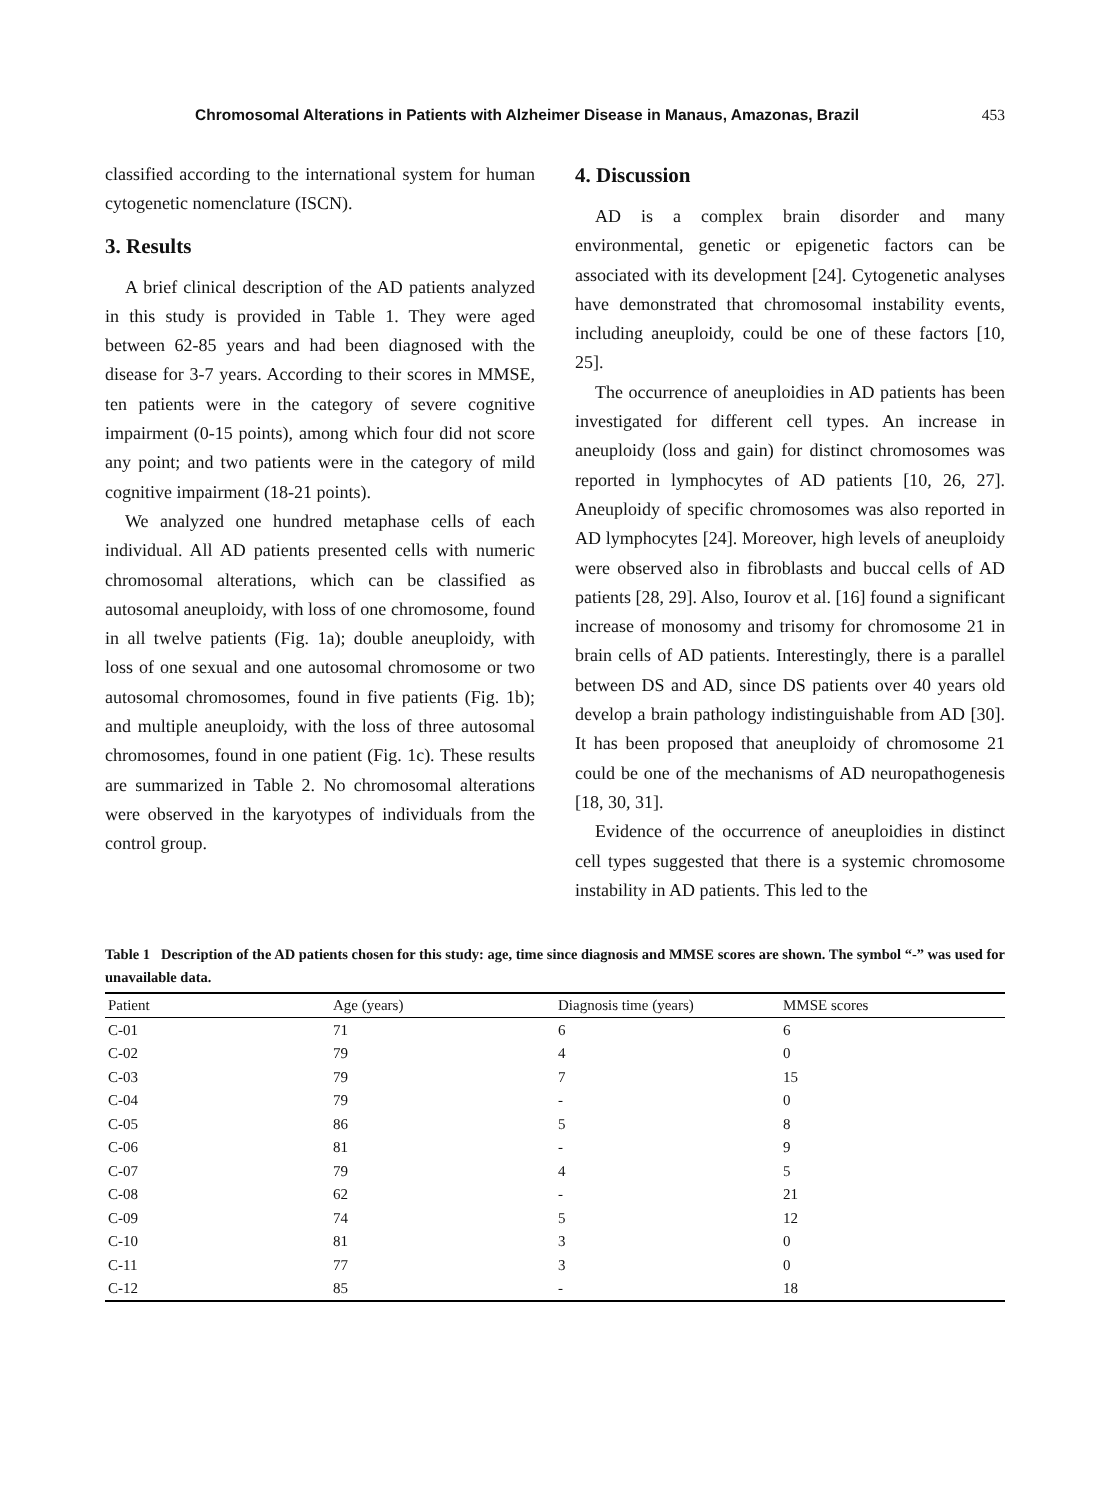Chromosomal Alterations in Patients with Alzheimer Disease in Manaus, Amazonas, Brazil 453
classified according to the international system for human cytogenetic nomenclature (ISCN).
3. Results
A brief clinical description of the AD patients analyzed in this study is provided in Table 1. They were aged between 62-85 years and had been diagnosed with the disease for 3-7 years. According to their scores in MMSE, ten patients were in the category of severe cognitive impairment (0-15 points), among which four did not score any point; and two patients were in the category of mild cognitive impairment (18-21 points).
We analyzed one hundred metaphase cells of each individual. All AD patients presented cells with numeric chromosomal alterations, which can be classified as autosomal aneuploidy, with loss of one chromosome, found in all twelve patients (Fig. 1a); double aneuploidy, with loss of one sexual and one autosomal chromosome or two autosomal chromosomes, found in five patients (Fig. 1b); and multiple aneuploidy, with the loss of three autosomal chromosomes, found in one patient (Fig. 1c). These results are summarized in Table 2. No chromosomal alterations were observed in the karyotypes of individuals from the control group.
4. Discussion
AD is a complex brain disorder and many environmental, genetic or epigenetic factors can be associated with its development [24]. Cytogenetic analyses have demonstrated that chromosomal instability events, including aneuploidy, could be one of these factors [10, 25].
The occurrence of aneuploidies in AD patients has been investigated for different cell types. An increase in aneuploidy (loss and gain) for distinct chromosomes was reported in lymphocytes of AD patients [10, 26, 27]. Aneuploidy of specific chromosomes was also reported in AD lymphocytes [24]. Moreover, high levels of aneuploidy were observed also in fibroblasts and buccal cells of AD patients [28, 29]. Also, Iourov et al. [16] found a significant increase of monosomy and trisomy for chromosome 21 in brain cells of AD patients. Interestingly, there is a parallel between DS and AD, since DS patients over 40 years old develop a brain pathology indistinguishable from AD [30]. It has been proposed that aneuploidy of chromosome 21 could be one of the mechanisms of AD neuropathogenesis [18, 30, 31].
Evidence of the occurrence of aneuploidies in distinct cell types suggested that there is a systemic chromosome instability in AD patients. This led to the
Table 1 Description of the AD patients chosen for this study: age, time since diagnosis and MMSE scores are shown. The symbol “-” was used for unavailable data.
| Patient | Age (years) | Diagnosis time (years) | MMSE scores |
| --- | --- | --- | --- |
| C-01 | 71 | 6 | 6 |
| C-02 | 79 | 4 | 0 |
| C-03 | 79 | 7 | 15 |
| C-04 | 79 | - | 0 |
| C-05 | 86 | 5 | 8 |
| C-06 | 81 | - | 9 |
| C-07 | 79 | 4 | 5 |
| C-08 | 62 | - | 21 |
| C-09 | 74 | 5 | 12 |
| C-10 | 81 | 3 | 0 |
| C-11 | 77 | 3 | 0 |
| C-12 | 85 | - | 18 |